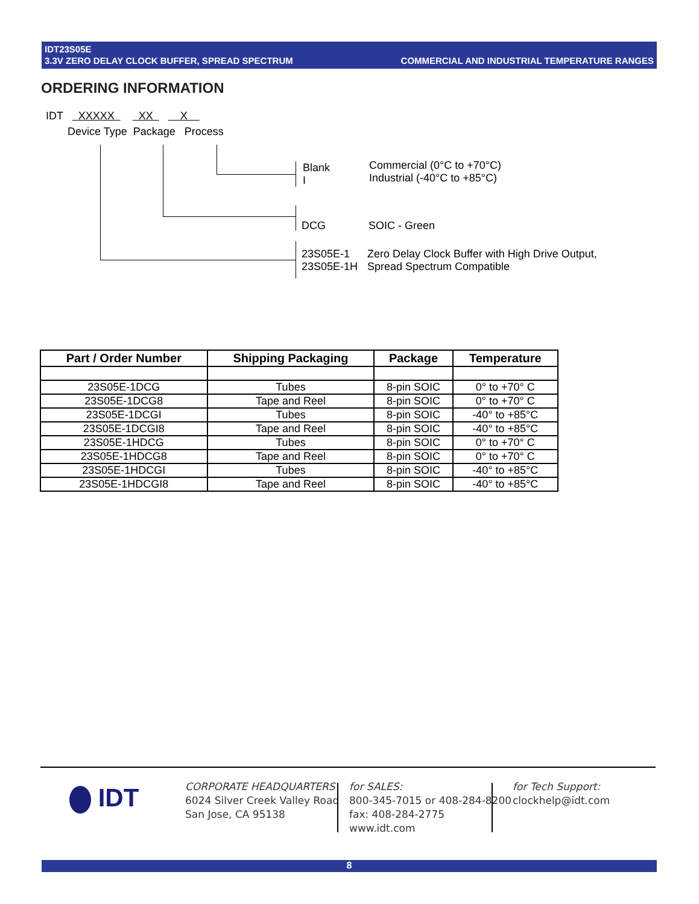IDT23S05E
3.3V ZERO DELAY CLOCK BUFFER, SPREAD SPECTRUM COMMERCIAL AND INDUSTRIAL TEMPERATURE RANGES
ORDERING INFORMATION
IDT XXXXX XX X
Device Type Package Process
Blank
I
Commercial (0°C to +70°C)
Industrial (-40°C to +85°C)
DCG SOIC - Green
23S05E-1
23S05E-1H
Zero Delay Clock Buffer with High Drive Output,
Spread Spectrum Compatible
| Part / Order Number | Shipping Packaging | Package | Temperature |
| --- | --- | --- | --- |
| 23S05E-1DCG | Tubes | 8-pin SOIC | 0° to +70° C |
| 23S05E-1DCG8 | Tape and Reel | 8-pin SOIC | 0° to +70° C |
| 23S05E-1DCGI | Tubes | 8-pin SOIC | -40° to +85°C |
| 23S05E-1DCGI8 | Tape and Reel | 8-pin SOIC | -40° to +85°C |
| 23S05E-1HDCG | Tubes | 8-pin SOIC | 0° to +70° C |
| 23S05E-1HDCG8 | Tape and Reel | 8-pin SOIC | 0° to +70° C |
| 23S05E-1HDCGI | Tubes | 8-pin SOIC | -40° to +85°C |
| 23S05E-1HDCGI8 | Tape and Reel | 8-pin SOIC | -40° to +85°C |
IDT
CORPORATE HEADQUARTERS
6024 Silver Creek Valley Road
San Jose, CA 95138
for SALES:
800-345-7015 or 408-284-8200
fax: 408-284-2775
www.idt.com
for Tech Support:
clockhelp@idt.com
8